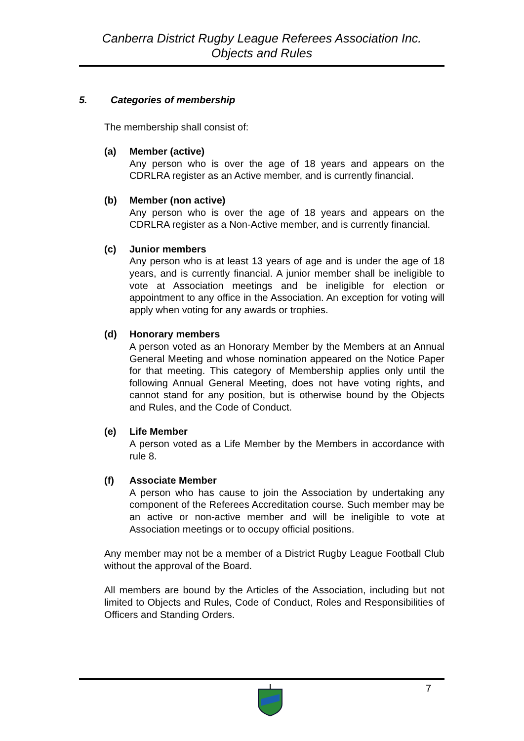Canberra District Rugby League Referees Association Inc.
Objects and Rules
5. Categories of membership
The membership shall consist of:
(a) Member (active)
Any person who is over the age of 18 years and appears on the CDRLRA register as an Active member, and is currently financial.
(b) Member (non active)
Any person who is over the age of 18 years and appears on the CDRLRA register as a Non-Active member, and is currently financial.
(c) Junior members
Any person who is at least 13 years of age and is under the age of 18 years, and is currently financial. A junior member shall be ineligible to vote at Association meetings and be ineligible for election or appointment to any office in the Association. An exception for voting will apply when voting for any awards or trophies.
(d) Honorary members
A person voted as an Honorary Member by the Members at an Annual General Meeting and whose nomination appeared on the Notice Paper for that meeting. This category of Membership applies only until the following Annual General Meeting, does not have voting rights, and cannot stand for any position, but is otherwise bound by the Objects and Rules, and the Code of Conduct.
(e) Life Member
A person voted as a Life Member by the Members in accordance with rule 8.
(f) Associate Member
A person who has cause to join the Association by undertaking any component of the Referees Accreditation course. Such member may be an active or non-active member and will be ineligible to vote at Association meetings or to occupy official positions.
Any member may not be a member of a District Rugby League Football Club without the approval of the Board.
All members are bound by the Articles of the Association, including but not limited to Objects and Rules, Code of Conduct, Roles and Responsibilities of Officers and Standing Orders.
7